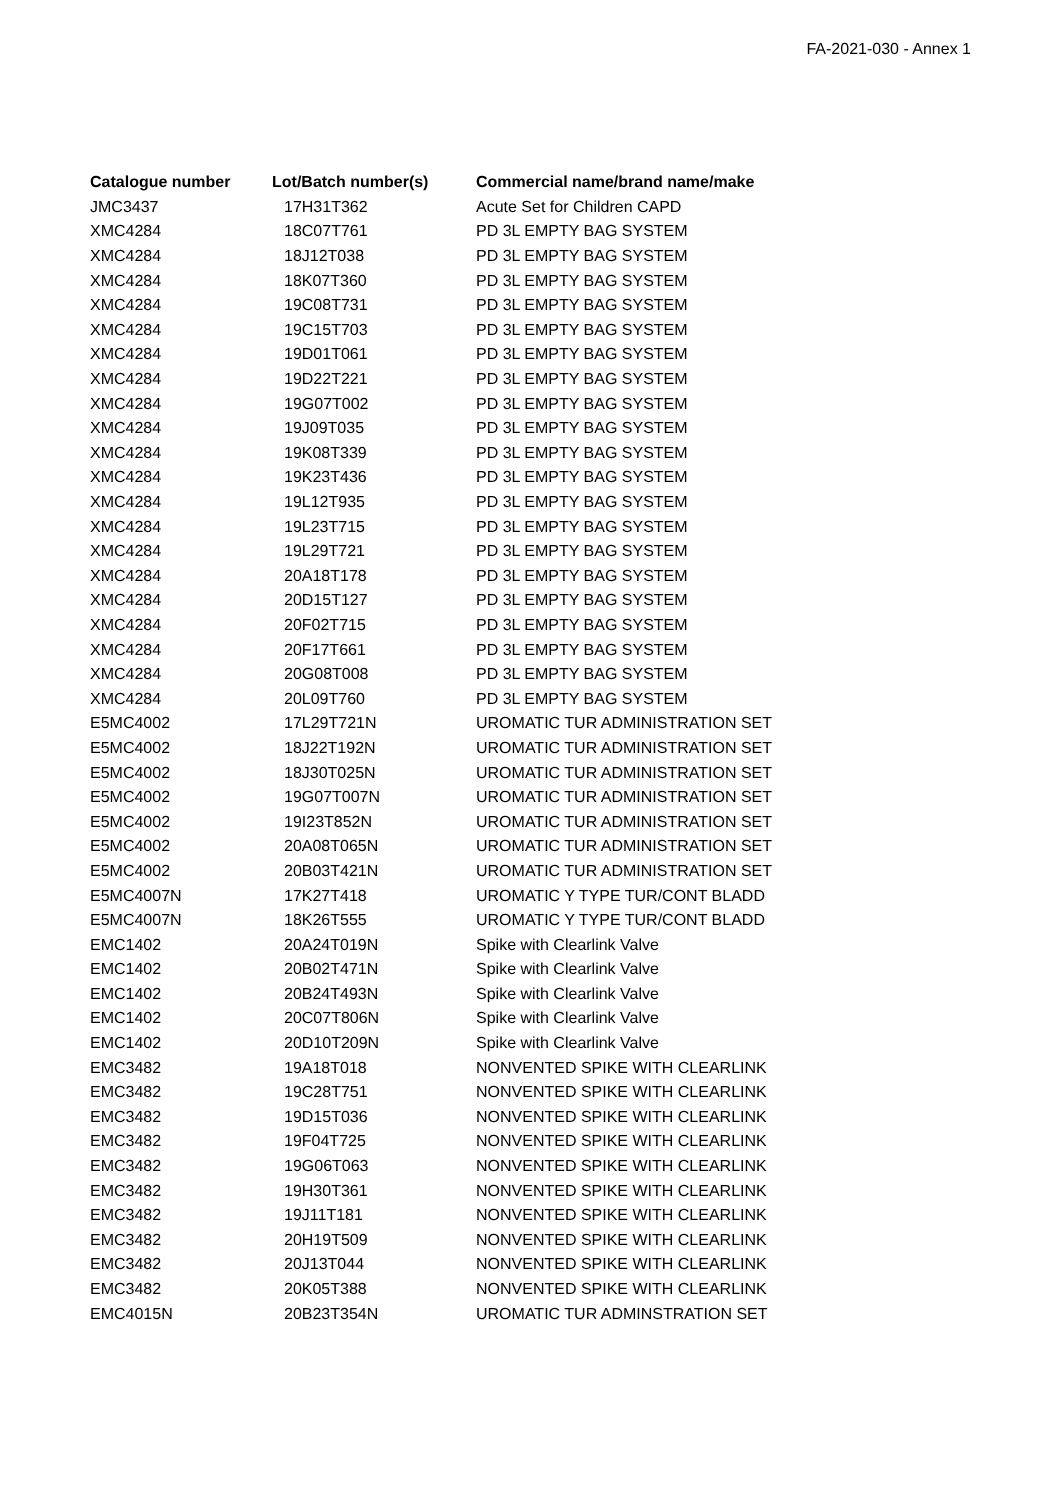FA-2021-030 - Annex 1
| Catalogue number | Lot/Batch number(s) | Commercial name/brand name/make |
| --- | --- | --- |
| JMC3437 | 17H31T362 | Acute Set for Children CAPD |
| XMC4284 | 18C07T761 | PD 3L EMPTY BAG SYSTEM |
| XMC4284 | 18J12T038 | PD 3L EMPTY BAG SYSTEM |
| XMC4284 | 18K07T360 | PD 3L EMPTY BAG SYSTEM |
| XMC4284 | 19C08T731 | PD 3L EMPTY BAG SYSTEM |
| XMC4284 | 19C15T703 | PD 3L EMPTY BAG SYSTEM |
| XMC4284 | 19D01T061 | PD 3L EMPTY BAG SYSTEM |
| XMC4284 | 19D22T221 | PD 3L EMPTY BAG SYSTEM |
| XMC4284 | 19G07T002 | PD 3L EMPTY BAG SYSTEM |
| XMC4284 | 19J09T035 | PD 3L EMPTY BAG SYSTEM |
| XMC4284 | 19K08T339 | PD 3L EMPTY BAG SYSTEM |
| XMC4284 | 19K23T436 | PD 3L EMPTY BAG SYSTEM |
| XMC4284 | 19L12T935 | PD 3L EMPTY BAG SYSTEM |
| XMC4284 | 19L23T715 | PD 3L EMPTY BAG SYSTEM |
| XMC4284 | 19L29T721 | PD 3L EMPTY BAG SYSTEM |
| XMC4284 | 20A18T178 | PD 3L EMPTY BAG SYSTEM |
| XMC4284 | 20D15T127 | PD 3L EMPTY BAG SYSTEM |
| XMC4284 | 20F02T715 | PD 3L EMPTY BAG SYSTEM |
| XMC4284 | 20F17T661 | PD 3L EMPTY BAG SYSTEM |
| XMC4284 | 20G08T008 | PD 3L EMPTY BAG SYSTEM |
| XMC4284 | 20L09T760 | PD 3L EMPTY BAG SYSTEM |
| E5MC4002 | 17L29T721N | UROMATIC TUR ADMINISTRATION SET |
| E5MC4002 | 18J22T192N | UROMATIC TUR ADMINISTRATION SET |
| E5MC4002 | 18J30T025N | UROMATIC TUR ADMINISTRATION SET |
| E5MC4002 | 19G07T007N | UROMATIC TUR ADMINISTRATION SET |
| E5MC4002 | 19I23T852N | UROMATIC TUR ADMINISTRATION SET |
| E5MC4002 | 20A08T065N | UROMATIC TUR ADMINISTRATION SET |
| E5MC4002 | 20B03T421N | UROMATIC TUR ADMINISTRATION SET |
| E5MC4007N | 17K27T418 | UROMATIC Y TYPE TUR/CONT BLADD |
| E5MC4007N | 18K26T555 | UROMATIC Y TYPE TUR/CONT BLADD |
| EMC1402 | 20A24T019N | Spike with Clearlink Valve |
| EMC1402 | 20B02T471N | Spike with Clearlink Valve |
| EMC1402 | 20B24T493N | Spike with Clearlink Valve |
| EMC1402 | 20C07T806N | Spike with Clearlink Valve |
| EMC1402 | 20D10T209N | Spike with Clearlink Valve |
| EMC3482 | 19A18T018 | NONVENTED SPIKE WITH CLEARLINK |
| EMC3482 | 19C28T751 | NONVENTED SPIKE WITH CLEARLINK |
| EMC3482 | 19D15T036 | NONVENTED SPIKE WITH CLEARLINK |
| EMC3482 | 19F04T725 | NONVENTED SPIKE WITH CLEARLINK |
| EMC3482 | 19G06T063 | NONVENTED SPIKE WITH CLEARLINK |
| EMC3482 | 19H30T361 | NONVENTED SPIKE WITH CLEARLINK |
| EMC3482 | 19J11T181 | NONVENTED SPIKE WITH CLEARLINK |
| EMC3482 | 20H19T509 | NONVENTED SPIKE WITH CLEARLINK |
| EMC3482 | 20J13T044 | NONVENTED SPIKE WITH CLEARLINK |
| EMC3482 | 20K05T388 | NONVENTED SPIKE WITH CLEARLINK |
| EMC4015N | 20B23T354N | UROMATIC TUR ADMINSTRATION SET |